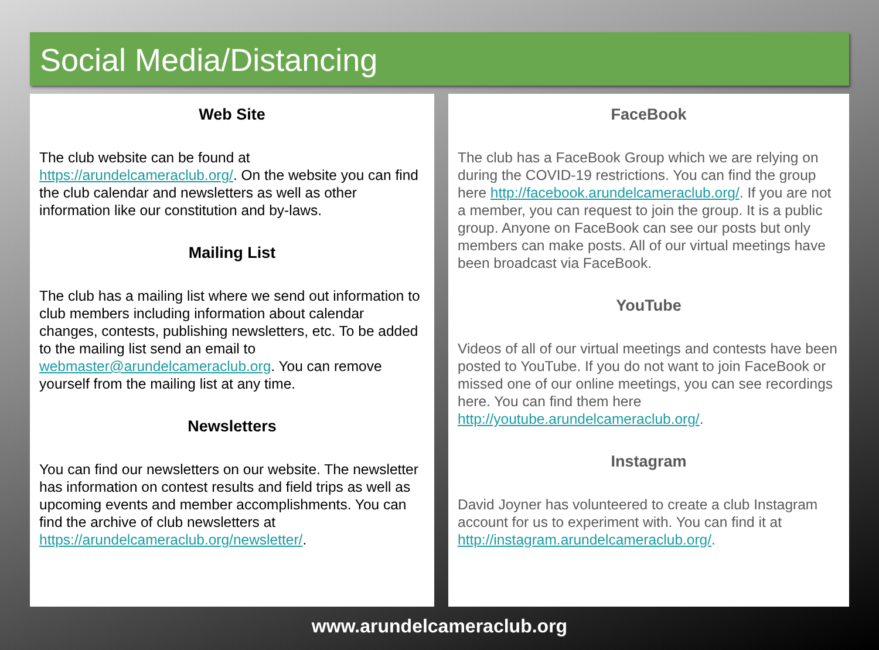Social Media/Distancing
Web Site
The club website can be found at https://arundelcameraclub.org/. On the website you can find the club calendar and newsletters as well as other information like our constitution and by-laws.
Mailing List
The club has a mailing list where we send out information to club members including information about calendar changes, contests, publishing newsletters, etc. To be added to the mailing list send an email to webmaster@arundelcameraclub.org. You can remove yourself from the mailing list at any time.
Newsletters
You can find our newsletters on our website. The newsletter has information on contest results and field trips as well as upcoming events and member accomplishments. You can find the archive of club newsletters at https://arundelcameraclub.org/newsletter/.
FaceBook
The club has a FaceBook Group which we are relying on during the COVID-19 restrictions. You can find the group here http://facebook.arundelcameraclub.org/. If you are not a member, you can request to join the group. It is a public group. Anyone on FaceBook can see our posts but only members can make posts. All of our virtual meetings have been broadcast via FaceBook.
YouTube
Videos of all of our virtual meetings and contests have been posted to YouTube. If you do not want to join FaceBook or missed one of our online meetings, you can see recordings here. You can find them here http://youtube.arundelcameraclub.org/.
Instagram
David Joyner has volunteered to create a club Instagram account for us to experiment with. You can find it at http://instagram.arundelcameraclub.org/.
www.arundelcameraclub.org